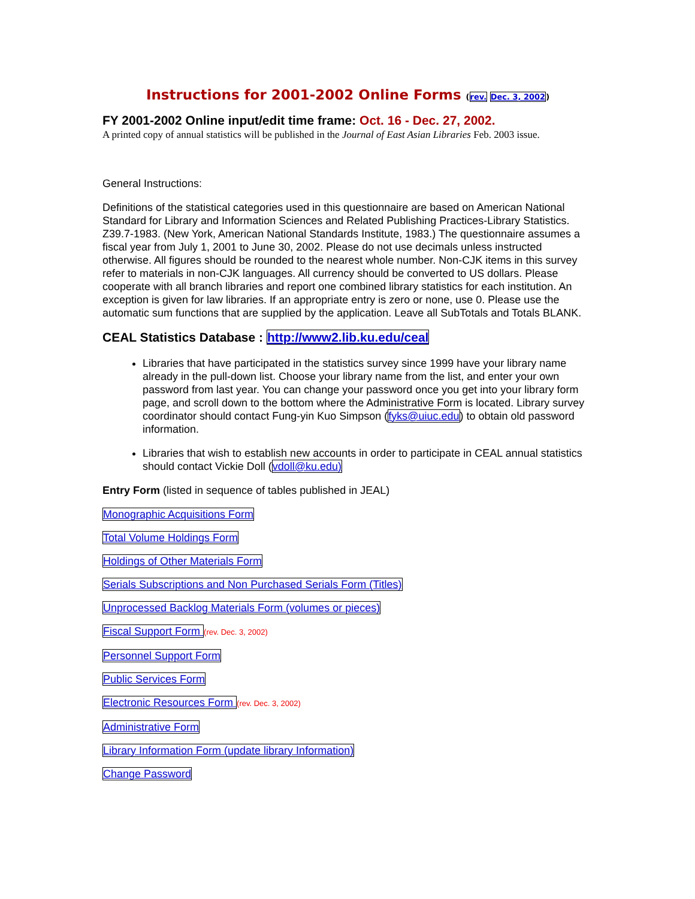Instructions for 2001-2002 Online Forms (rev. Dec. 3, 2002)
FY 2001-2002 Online input/edit time frame: Oct. 16 - Dec. 27, 2002.
A printed copy of annual statistics will be published in the Journal of East Asian Libraries Feb. 2003 issue.
General Instructions:
Definitions of the statistical categories used in this questionnaire are based on American National Standard for Library and Information Sciences and Related Publishing Practices-Library Statistics. Z39.7-1983. (New York, American National Standards Institute, 1983.) The questionnaire assumes a fiscal year from July 1, 2001 to June 30, 2002. Please do not use decimals unless instructed otherwise. All figures should be rounded to the nearest whole number. Non-CJK items in this survey refer to materials in non-CJK languages. All currency should be converted to US dollars. Please cooperate with all branch libraries and report one combined library statistics for each institution. An exception is given for law libraries. If an appropriate entry is zero or none, use 0. Please use the automatic sum functions that are supplied by the application. Leave all SubTotals and Totals BLANK.
CEAL Statistics Database : http://www2.lib.ku.edu/ceal
Libraries that have participated in the statistics survey since 1999 have your library name already in the pull-down list. Choose your library name from the list, and enter your own password from last year. You can change your password once you get into your library form page, and scroll down to the bottom where the Administrative Form is located. Library survey coordinator should contact Fung-yin Kuo Simpson (fyks@uiuc.edu) to obtain old password information.
Libraries that wish to establish new accounts in order to participate in CEAL annual statistics should contact Vickie Doll (vdoll@ku.edu)
Entry Form (listed in sequence of tables published in JEAL)
Monographic Acquisitions Form
Total Volume Holdings Form
Holdings of Other Materials Form
Serials Subscriptions and Non Purchased Serials Form (Titles)
Unprocessed Backlog Materials Form (volumes or pieces)
Fiscal Support Form (rev. Dec. 3, 2002)
Personnel Support Form
Public Services Form
Electronic Resources Form (rev. Dec. 3, 2002)
Administrative Form
Library Information Form (update library Information)
Change Password